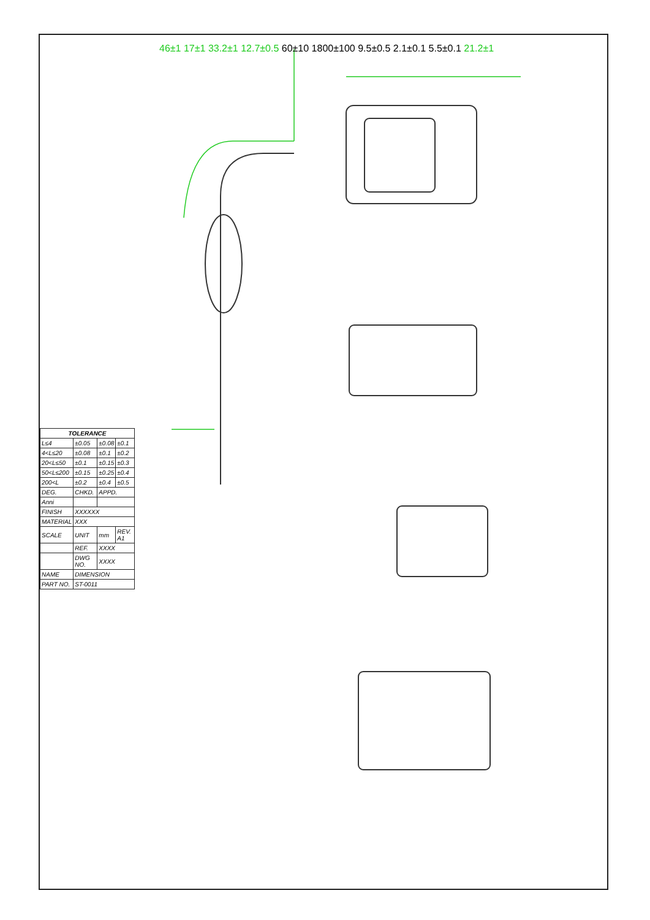46±1 17±1 33.2±1 12.7±0.5 60±10 1800±100 9.5±0.5 2.1±0.1 5.5±0.1 21.2±1
| TOLERANCE | | | |
| --- | --- | --- | --- |
| L≤4 | ±0.05 | ±0.08 | ±0.1 |
| 4<L≤20 | ±0.08 | ±0.1 | ±0.2 |
| 20<L≤50 | ±0.1 | ±0.15 | ±0.3 |
| 50<L≤200 | ±0.15 | ±0.25 | ±0.4 |
| 200<L | ±0.2 | ±0.4 | ±0.5 |
| DEG. | CHKD. | APPD. | |
| Anni | | | |
| FINISH | XXXXXX | | |
| MATERIAL | XXX | | |
| SCALE | UNIT | mm | REV. A1 |
| | REF. | XXXX | |
| | DWG NO. | XXXX | |
| NAME | DIMENSION | | |
| PART NO. | ST-0011 | | |